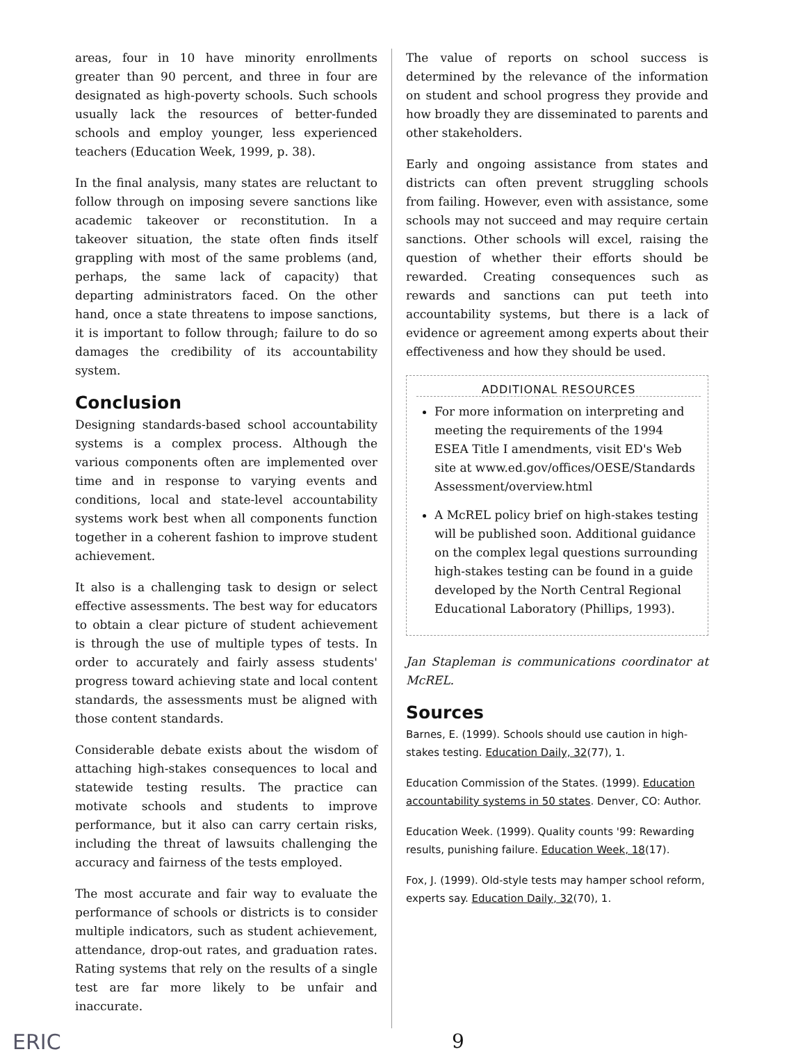areas, four in 10 have minority enrollments greater than 90 percent, and three in four are designated as high-poverty schools. Such schools usually lack the resources of better-funded schools and employ younger, less experienced teachers (Education Week, 1999, p. 38).
In the final analysis, many states are reluctant to follow through on imposing severe sanctions like academic takeover or reconstitution. In a takeover situation, the state often finds itself grappling with most of the same problems (and, perhaps, the same lack of capacity) that departing administrators faced. On the other hand, once a state threatens to impose sanctions, it is important to follow through; failure to do so damages the credibility of its accountability system.
Conclusion
Designing standards-based school accountability systems is a complex process. Although the various components often are implemented over time and in response to varying events and conditions, local and state-level accountability systems work best when all components function together in a coherent fashion to improve student achievement.
It also is a challenging task to design or select effective assessments. The best way for educators to obtain a clear picture of student achievement is through the use of multiple types of tests. In order to accurately and fairly assess students' progress toward achieving state and local content standards, the assessments must be aligned with those content standards.
Considerable debate exists about the wisdom of attaching high-stakes consequences to local and statewide testing results. The practice can motivate schools and students to improve performance, but it also can carry certain risks, including the threat of lawsuits challenging the accuracy and fairness of the tests employed.
The most accurate and fair way to evaluate the performance of schools or districts is to consider multiple indicators, such as student achievement, attendance, drop-out rates, and graduation rates. Rating systems that rely on the results of a single test are far more likely to be unfair and inaccurate.
The value of reports on school success is determined by the relevance of the information on student and school progress they provide and how broadly they are disseminated to parents and other stakeholders.
Early and ongoing assistance from states and districts can often prevent struggling schools from failing. However, even with assistance, some schools may not succeed and may require certain sanctions. Other schools will excel, raising the question of whether their efforts should be rewarded. Creating consequences such as rewards and sanctions can put teeth into accountability systems, but there is a lack of evidence or agreement among experts about their effectiveness and how they should be used.
ADDITIONAL RESOURCES
For more information on interpreting and meeting the requirements of the 1994 ESEA Title I amendments, visit ED's Web site at www.ed.gov/offices/OESE/Standards Assessment/overview.html
A McREL policy brief on high-stakes testing will be published soon. Additional guidance on the complex legal questions surrounding high-stakes testing can be found in a guide developed by the North Central Regional Educational Laboratory (Phillips, 1993).
Jan Stapleman is communications coordinator at McREL.
Sources
Barnes, E. (1999). Schools should use caution in high-stakes testing. Education Daily, 32(77), 1.
Education Commission of the States. (1999). Education accountability systems in 50 states. Denver, CO: Author.
Education Week. (1999). Quality counts '99: Rewarding results, punishing failure. Education Week, 18(17).
Fox, J. (1999). Old-style tests may hamper school reform, experts say. Education Daily, 32(70), 1.
ERIC 9